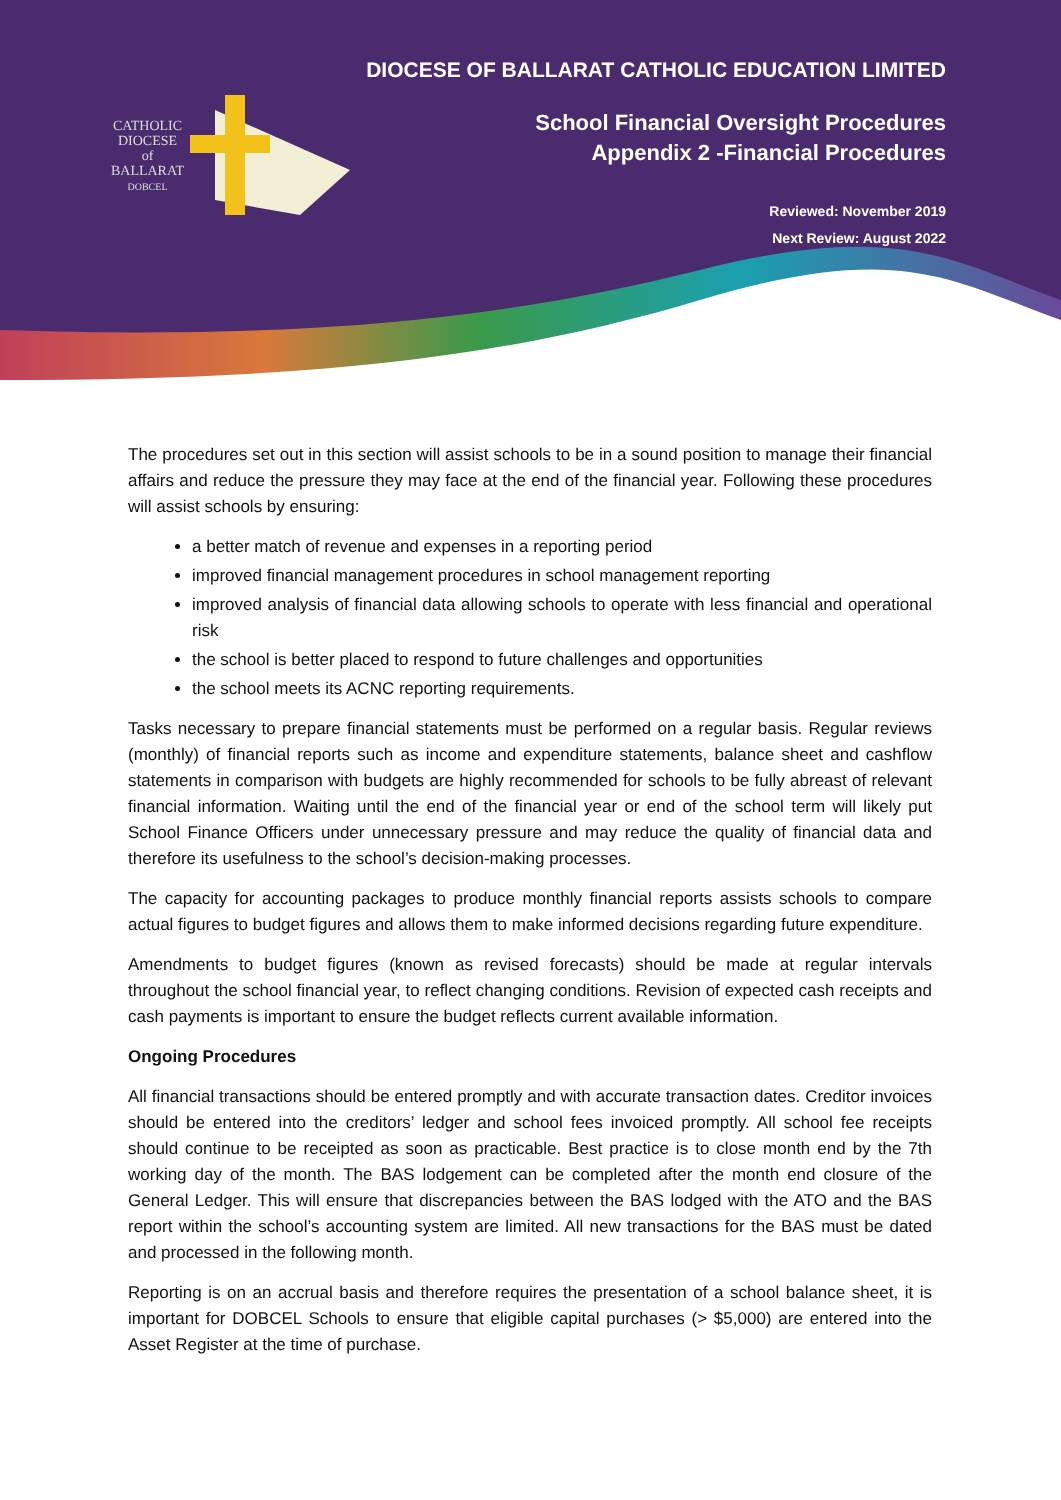CATHOLIC
DIOCESE
of
BALLARAT
DOBCEL
DIOCESE OF BALLARAT CATHOLIC EDUCATION LIMITED
School Financial Oversight Procedures
Appendix 2 -Financial Procedures
Reviewed: November 2019
Next Review: August 2022
The procedures set out in this section will assist schools to be in a sound position to manage their financial affairs and reduce the pressure they may face at the end of the financial year. Following these procedures will assist schools by ensuring:
a better match of revenue and expenses in a reporting period
improved financial management procedures in school management reporting
improved analysis of financial data allowing schools to operate with less financial and operational risk
the school is better placed to respond to future challenges and opportunities
the school meets its ACNC reporting requirements.
Tasks necessary to prepare financial statements must be performed on a regular basis. Regular reviews (monthly) of financial reports such as income and expenditure statements, balance sheet and cashflow statements in comparison with budgets are highly recommended for schools to be fully abreast of relevant financial information. Waiting until the end of the financial year or end of the school term will likely put School Finance Officers under unnecessary pressure and may reduce the quality of financial data and therefore its usefulness to the school’s decision-making processes.
The capacity for accounting packages to produce monthly financial reports assists schools to compare actual figures to budget figures and allows them to make informed decisions regarding future expenditure.
Amendments to budget figures (known as revised forecasts) should be made at regular intervals throughout the school financial year, to reflect changing conditions. Revision of expected cash receipts and cash payments is important to ensure the budget reflects current available information.
Ongoing Procedures
All financial transactions should be entered promptly and with accurate transaction dates. Creditor invoices should be entered into the creditors’ ledger and school fees invoiced promptly. All school fee receipts should continue to be receipted as soon as practicable. Best practice is to close month end by the 7th working day of the month. The BAS lodgement can be completed after the month end closure of the General Ledger. This will ensure that discrepancies between the BAS lodged with the ATO and the BAS report within the school’s accounting system are limited. All new transactions for the BAS must be dated and processed in the following month.
Reporting is on an accrual basis and therefore requires the presentation of a school balance sheet, it is important for DOBCEL Schools to ensure that eligible capital purchases (> $5,000) are entered into the Asset Register at the time of purchase.